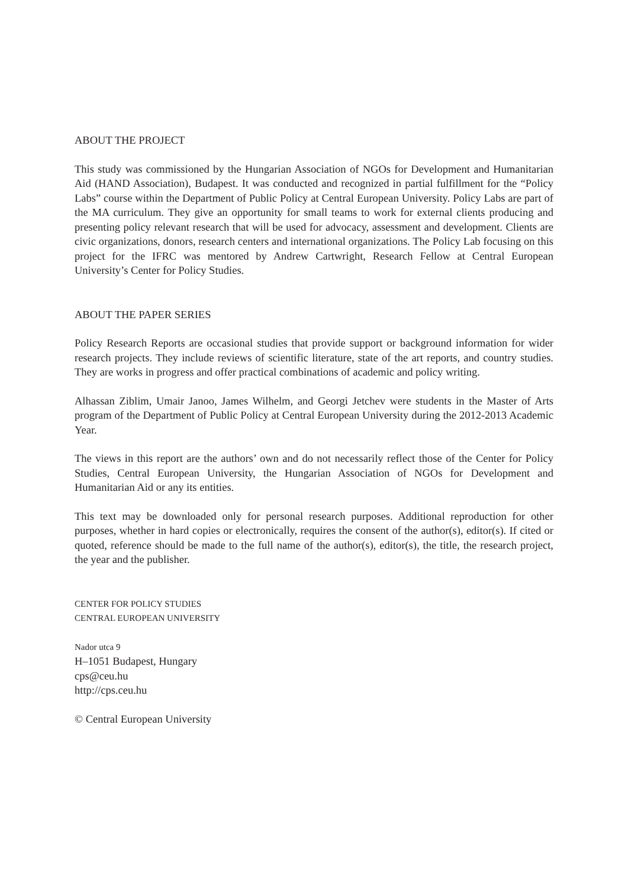ABOUT THE PROJECT
This study was commissioned by the Hungarian Association of NGOs for Development and Humanitarian Aid (HAND Association), Budapest. It was conducted and recognized in partial fulfillment for the “Policy Labs” course within the Department of Public Policy at Central European University. Policy Labs are part of the MA curriculum. They give an opportunity for small teams to work for external clients producing and presenting policy relevant research that will be used for advocacy, assessment and development. Clients are civic organizations, donors, research centers and international organizations. The Policy Lab focusing on this project for the IFRC was mentored by Andrew Cartwright, Research Fellow at Central European University’s Center for Policy Studies.
ABOUT THE PAPER SERIES
Policy Research Reports are occasional studies that provide support or background information for wider research projects. They include reviews of scientific literature, state of the art reports, and country studies. They are works in progress and offer practical combinations of academic and policy writing.
Alhassan Ziblim, Umair Janoo, James Wilhelm, and Georgi Jetchev were students in the Master of Arts program of the Department of Public Policy at Central European University during the 2012-2013 Academic Year.
The views in this report are the authors’ own and do not necessarily reflect those of the Center for Policy Studies, Central European University, the Hungarian Association of NGOs for Development and Humanitarian Aid or any its entities.
This text may be downloaded only for personal research purposes. Additional reproduction for other purposes, whether in hard copies or electronically, requires the consent of the author(s), editor(s). If cited or quoted, reference should be made to the full name of the author(s), editor(s), the title, the research project, the year and the publisher.
CENTER FOR POLICY STUDIES
CENTRAL EUROPEAN UNIVERSITY
Nador utca 9
H–1051 Budapest, Hungary
cps@ceu.hu
http://cps.ceu.hu
© Central European University